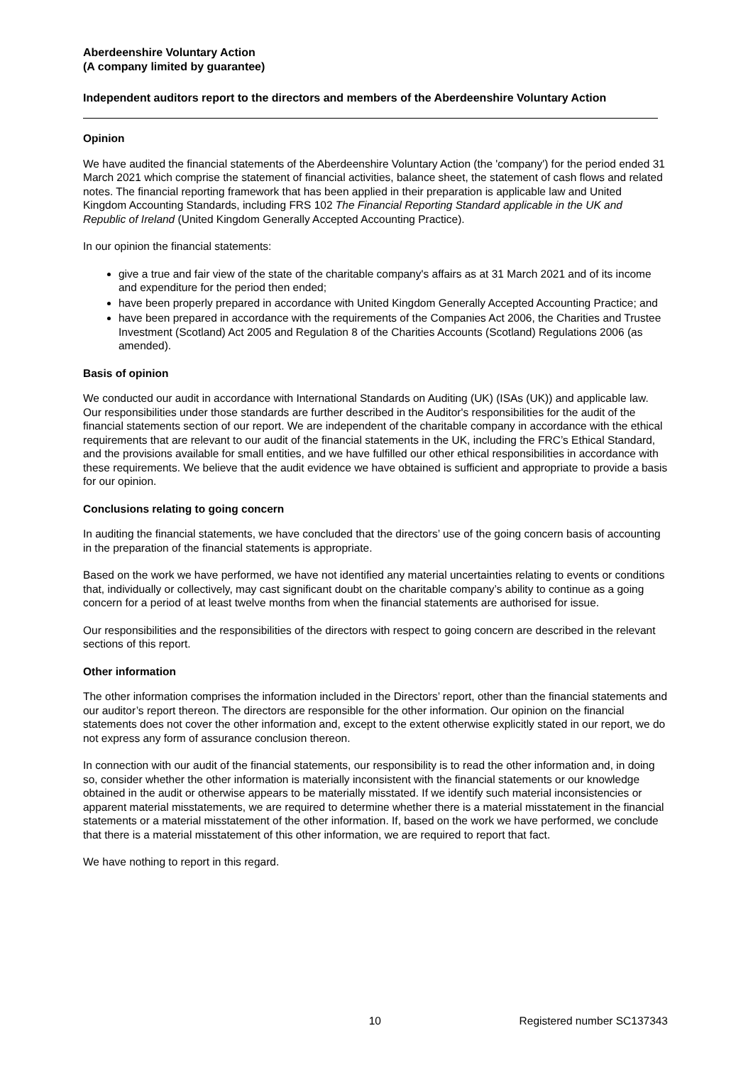Aberdeenshire Voluntary Action
(A company limited by guarantee)
Independent auditors report to the directors and members of the Aberdeenshire Voluntary Action
Opinion
We have audited the financial statements of the Aberdeenshire Voluntary Action (the 'company') for the period ended 31 March 2021 which comprise the statement of financial activities, balance sheet, the statement of cash flows and related notes. The financial reporting framework that has been applied in their preparation is applicable law and United Kingdom Accounting Standards, including FRS 102 The Financial Reporting Standard applicable in the UK and Republic of Ireland (United Kingdom Generally Accepted Accounting Practice).
In our opinion the financial statements:
give a true and fair view of the state of the charitable company's affairs as at 31 March 2021 and of its income and expenditure for the period then ended;
have been properly prepared in accordance with United Kingdom Generally Accepted Accounting Practice; and
have been prepared in accordance with the requirements of the Companies Act 2006, the Charities and Trustee Investment (Scotland) Act 2005 and Regulation 8 of the Charities Accounts (Scotland) Regulations 2006 (as amended).
Basis of opinion
We conducted our audit in accordance with International Standards on Auditing (UK) (ISAs (UK)) and applicable law. Our responsibilities under those standards are further described in the Auditor's responsibilities for the audit of the financial statements section of our report. We are independent of the charitable company in accordance with the ethical requirements that are relevant to our audit of the financial statements in the UK, including the FRC’s Ethical Standard, and the provisions available for small entities, and we have fulfilled our other ethical responsibilities in accordance with these requirements. We believe that the audit evidence we have obtained is sufficient and appropriate to provide a basis for our opinion.
Conclusions relating to going concern
In auditing the financial statements, we have concluded that the directors’ use of the going concern basis of accounting in the preparation of the financial statements is appropriate.
Based on the work we have performed, we have not identified any material uncertainties relating to events or conditions that, individually or collectively, may cast significant doubt on the charitable company’s ability to continue as a going concern for a period of at least twelve months from when the financial statements are authorised for issue.
Our responsibilities and the responsibilities of the directors with respect to going concern are described in the relevant sections of this report.
Other information
The other information comprises the information included in the Directors’ report, other than the financial statements and our auditor’s report thereon. The directors are responsible for the other information. Our opinion on the financial statements does not cover the other information and, except to the extent otherwise explicitly stated in our report, we do not express any form of assurance conclusion thereon.
In connection with our audit of the financial statements, our responsibility is to read the other information and, in doing so, consider whether the other information is materially inconsistent with the financial statements or our knowledge obtained in the audit or otherwise appears to be materially misstated. If we identify such material inconsistencies or apparent material misstatements, we are required to determine whether there is a material misstatement in the financial statements or a material misstatement of the other information. If, based on the work we have performed, we conclude that there is a material misstatement of this other information, we are required to report that fact.
We have nothing to report in this regard.
10 Registered number SC137343